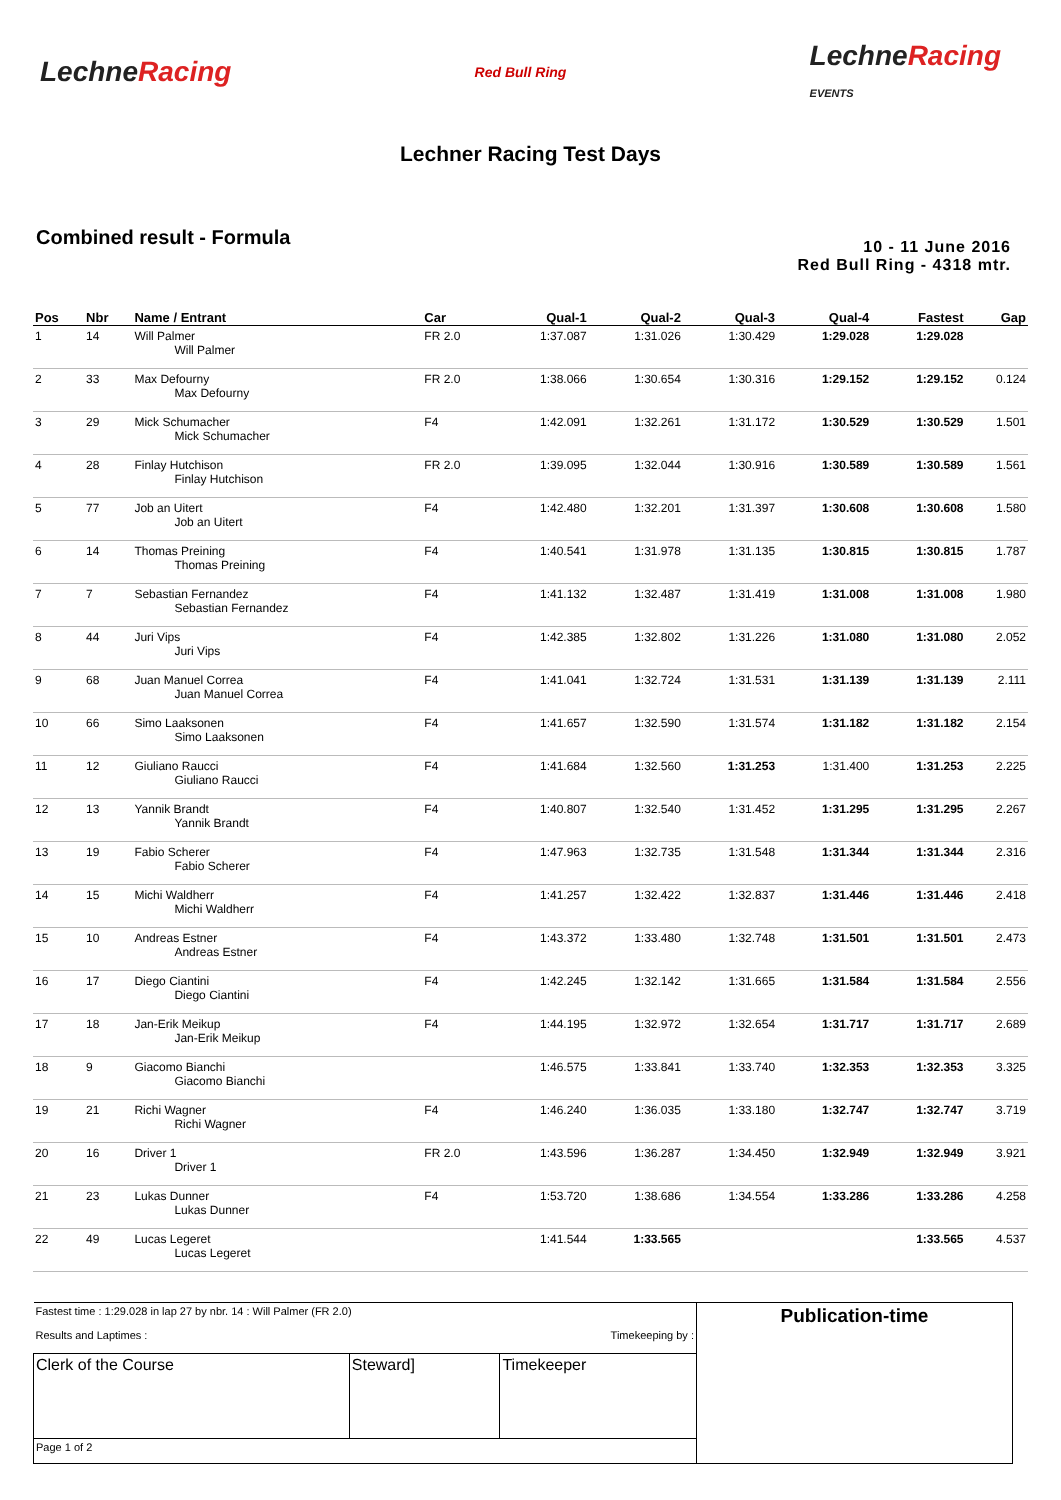LechneRacing
Red Bull Ring
LechneRacing
EVENTS
Lechner Racing Test Days
Combined result - Formula
10 - 11 June 2016
Red Bull Ring - 4318 mtr.
| Pos | Nbr | Name / Entrant | Car | Qual-1 | Qual-2 | Qual-3 | Qual-4 | Fastest | Gap |
| --- | --- | --- | --- | --- | --- | --- | --- | --- | --- |
| 1 | 14 | Will Palmer Will Palmer | FR 2.0 | 1:37.087 | 1:31.026 | 1:30.429 | 1:29.028 | 1:29.028 | |
| 2 | 33 | Max Defourny Max Defourny | FR 2.0 | 1:38.066 | 1:30.654 | 1:30.316 | 1:29.152 | 1:29.152 | 0.124 |
| 3 | 29 | Mick Schumacher Mick Schumacher | F4 | 1:42.091 | 1:32.261 | 1:31.172 | 1:30.529 | 1:30.529 | 1.501 |
| 4 | 28 | Finlay Hutchison Finlay Hutchison | FR 2.0 | 1:39.095 | 1:32.044 | 1:30.916 | 1:30.589 | 1:30.589 | 1.561 |
| 5 | 77 | Job an Uitert Job an Uitert | F4 | 1:42.480 | 1:32.201 | 1:31.397 | 1:30.608 | 1:30.608 | 1.580 |
| 6 | 14 | Thomas Preining Thomas Preining | F4 | 1:40.541 | 1:31.978 | 1:31.135 | 1:30.815 | 1:30.815 | 1.787 |
| 7 | 7 | Sebastian Fernandez Sebastian Fernandez | F4 | 1:41.132 | 1:32.487 | 1:31.419 | 1:31.008 | 1:31.008 | 1.980 |
| 8 | 44 | Juri Vips Juri Vips | F4 | 1:42.385 | 1:32.802 | 1:31.226 | 1:31.080 | 1:31.080 | 2.052 |
| 9 | 68 | Juan Manuel Correa Juan Manuel Correa | F4 | 1:41.041 | 1:32.724 | 1:31.531 | 1:31.139 | 1:31.139 | 2.111 |
| 10 | 66 | Simo Laaksonen Simo Laaksonen | F4 | 1:41.657 | 1:32.590 | 1:31.574 | 1:31.182 | 1:31.182 | 2.154 |
| 11 | 12 | Giuliano Raucci Giuliano Raucci | F4 | 1:41.684 | 1:32.560 | 1:31.253 | 1:31.400 | 1:31.253 | 2.225 |
| 12 | 13 | Yannik Brandt Yannik Brandt | F4 | 1:40.807 | 1:32.540 | 1:31.452 | 1:31.295 | 1:31.295 | 2.267 |
| 13 | 19 | Fabio Scherer Fabio Scherer | F4 | 1:47.963 | 1:32.735 | 1:31.548 | 1:31.344 | 1:31.344 | 2.316 |
| 14 | 15 | Michi Waldherr Michi Waldherr | F4 | 1:41.257 | 1:32.422 | 1:32.837 | 1:31.446 | 1:31.446 | 2.418 |
| 15 | 10 | Andreas Estner Andreas Estner | F4 | 1:43.372 | 1:33.480 | 1:32.748 | 1:31.501 | 1:31.501 | 2.473 |
| 16 | 17 | Diego Ciantini Diego Ciantini | F4 | 1:42.245 | 1:32.142 | 1:31.665 | 1:31.584 | 1:31.584 | 2.556 |
| 17 | 18 | Jan-Erik Meikup Jan-Erik Meikup | F4 | 1:44.195 | 1:32.972 | 1:32.654 | 1:31.717 | 1:31.717 | 2.689 |
| 18 | 9 | Giacomo Bianchi Giacomo Bianchi | | 1:46.575 | 1:33.841 | 1:33.740 | 1:32.353 | 1:32.353 | 3.325 |
| 19 | 21 | Richi Wagner Richi Wagner | F4 | 1:46.240 | 1:36.035 | 1:33.180 | 1:32.747 | 1:32.747 | 3.719 |
| 20 | 16 | Driver 1 Driver 1 | FR 2.0 | 1:43.596 | 1:36.287 | 1:34.450 | 1:32.949 | 1:32.949 | 3.921 |
| 21 | 23 | Lukas Dunner Lukas Dunner | F4 | 1:53.720 | 1:38.686 | 1:34.554 | 1:33.286 | 1:33.286 | 4.258 |
| 22 | 49 | Lucas Legeret Lucas Legeret | | 1:41.544 | 1:33.565 | | | 1:33.565 | 4.537 |
| Fastest time : 1:29.028 in lap 27 by nbr. 14 : Will Palmer (FR 2.0) Results and Laptimes : Timekeeping by : | | | Publication-time |
| Clerk of the Course | Steward] | Timekeeper | |
| Page 1 of 2 | | | |